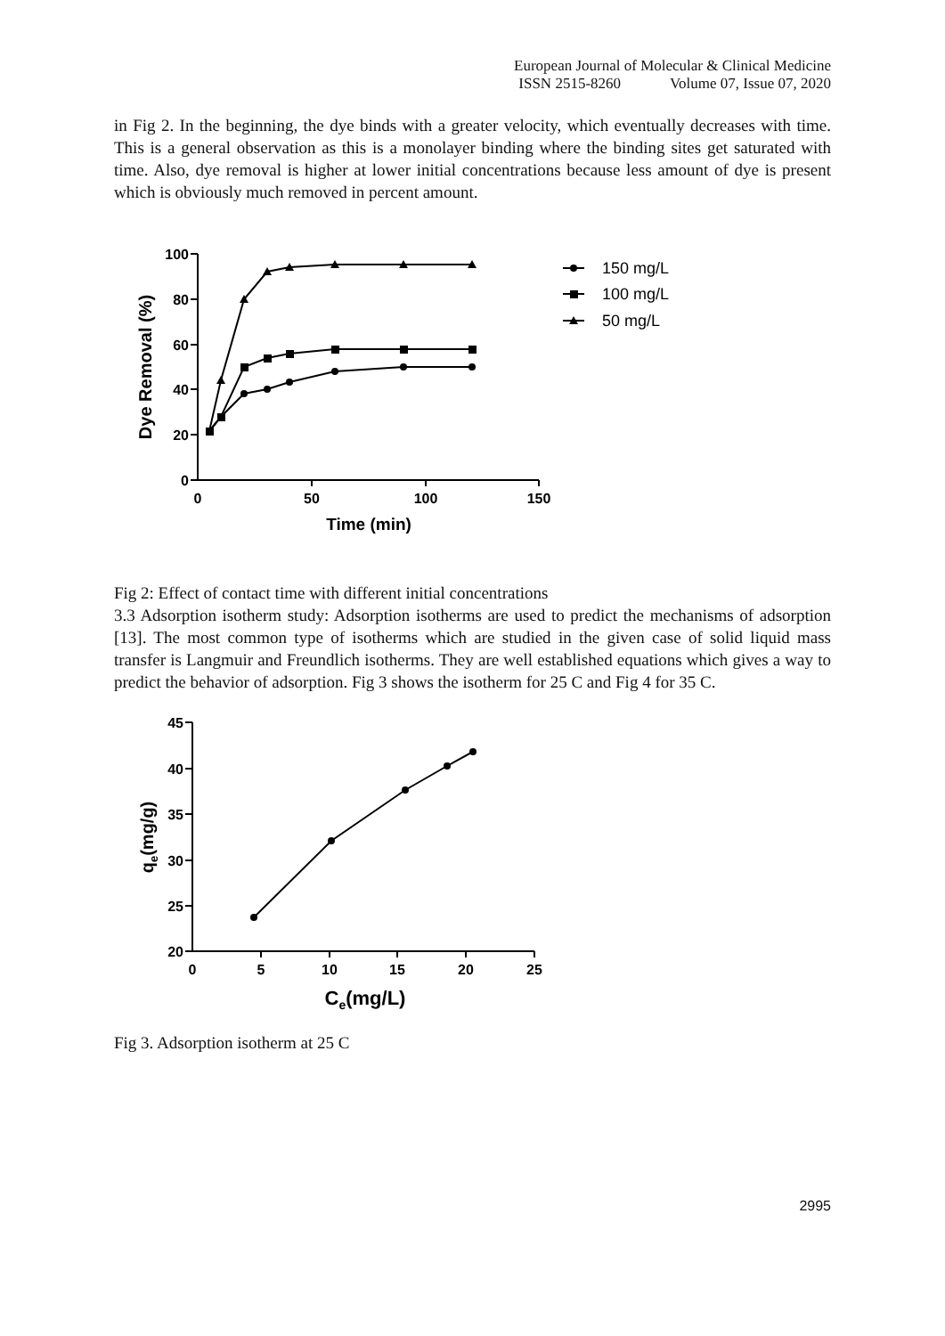European Journal of Molecular & Clinical Medicine
ISSN 2515-8260 Volume 07, Issue 07, 2020
in Fig 2. In the beginning, the dye binds with a greater velocity, which eventually decreases with time. This is a general observation as this is a monolayer binding where the binding sites get saturated with time. Also, dye removal is higher at lower initial concentrations because less amount of dye is present which is obviously much removed in percent amount.
100
80
60
40
20
0
0
50
100
150
Time (min)
Dye Removal (%)
150 mg/L
100 mg/L
50 mg/L
Fig 2: Effect of contact time with different initial concentrations
3.3 Adsorption isotherm study: Adsorption isotherms are used to predict the mechanisms of adsorption [13]. The most common type of isotherms which are studied in the given case of solid liquid mass transfer is Langmuir and Freundlich isotherms. They are well established equations which gives a way to predict the behavior of adsorption. Fig 3 shows the isotherm for 25 C and Fig 4 for 35 C.
45
40
35
30
25
20
0
5
10
15
20
25
Ce(mg/L)
qe(mg/g)
Fig 3. Adsorption isotherm at 25 C
2995